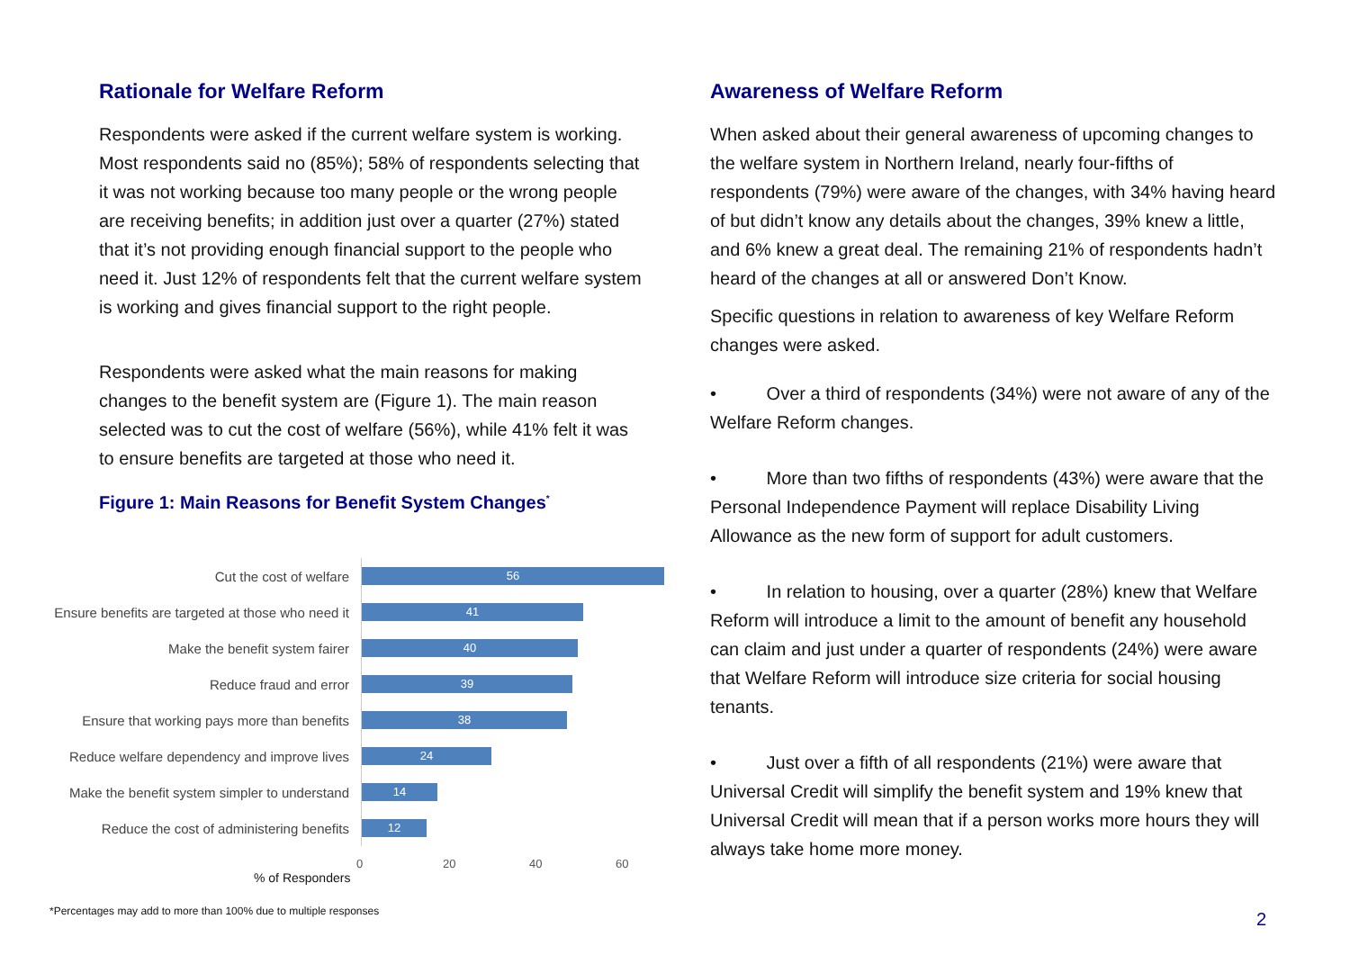Rationale for Welfare Reform
Respondents were asked if the current welfare system is working. Most respondents said no (85%); 58% of respondents selecting that it was not working because too many people or the wrong people are receiving benefits; in addition just over a quarter (27%) stated that it’s not providing enough financial support to the people who need it. Just 12% of respondents felt that the current welfare system is working and gives financial support to the right people.
Respondents were asked what the main reasons for making changes to the benefit system are (Figure 1). The main reason selected was to cut the cost of welfare (56%), while 41% felt it was to ensure benefits are targeted at those who need it.
Figure 1: Main Reasons for Benefit System Changes<sup>*</sup>
Cut the cost of welfare
56
Ensure benefits are targeted at those who need it
41
Make the benefit system fairer
40
Reduce fraud and error
39
Ensure that working pays more than benefits
38
Reduce welfare dependency and improve lives
24
Make the benefit system simpler to understand
14
Reduce the cost of administering benefits
12
0 20 40 60
% of Responders
Awareness of Welfare Reform
When asked about their general awareness of upcoming changes to the welfare system in Northern Ireland, nearly four-fifths of respondents (79%) were aware of the changes, with 34% having heard of but didn’t know any details about the changes, 39% knew a little, and 6% knew a great deal. The remaining 21% of respondents hadn’t heard of the changes at all or answered Don’t Know.
Specific questions in relation to awareness of key Welfare Reform changes were asked.
• Over a third of respondents (34%) were not aware of any of the Welfare Reform changes.
• More than two fifths of respondents (43%) were aware that the Personal Independence Payment will replace Disability Living Allowance as the new form of support for adult customers.
• In relation to housing, over a quarter (28%) knew that Welfare Reform will introduce a limit to the amount of benefit any household can claim and just under a quarter of respondents (24%) were aware that Welfare Reform will introduce size criteria for social housing tenants.
• Just over a fifth of all respondents (21%) were aware that Universal Credit will simplify the benefit system and 19% knew that Universal Credit will mean that if a person works more hours they will always take home more money.
*Percentages may add to more than 100% due to multiple responses
2